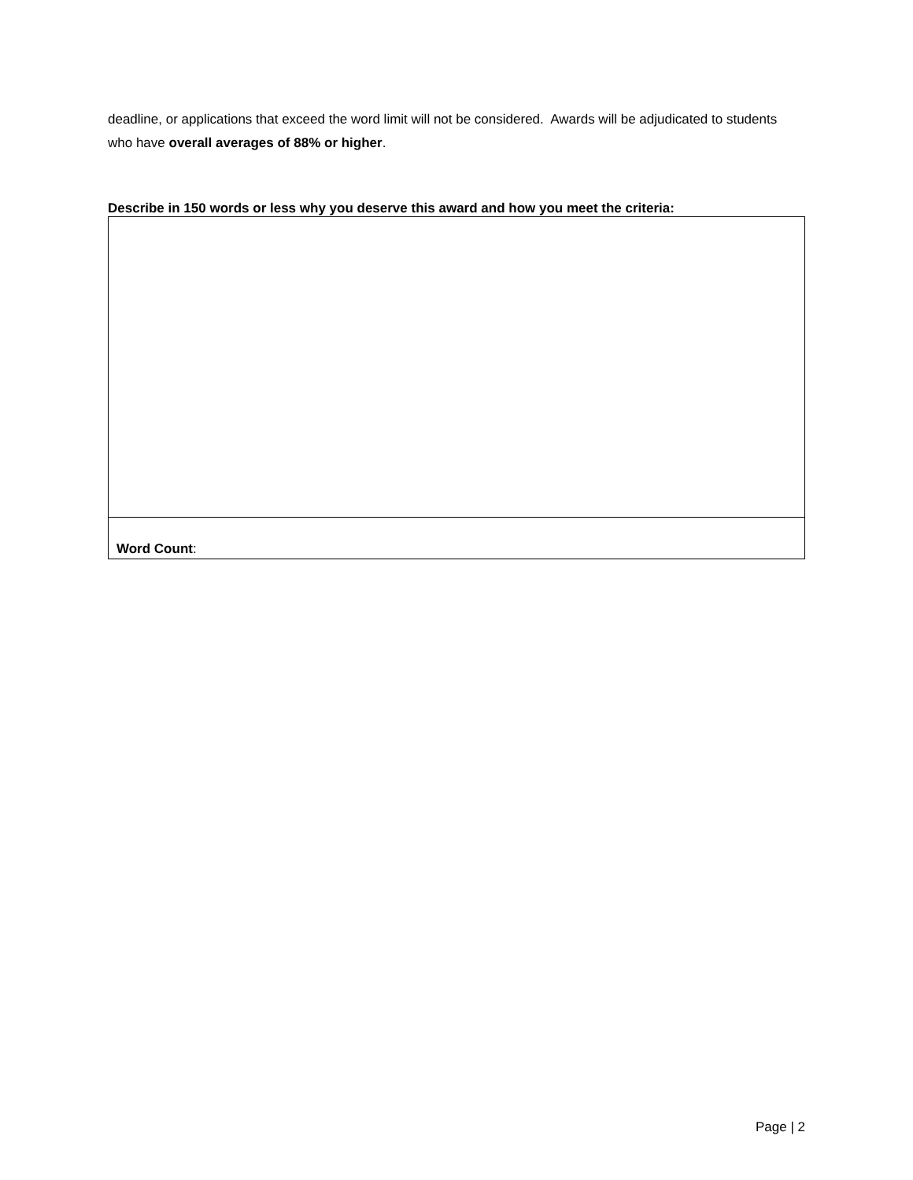deadline, or applications that exceed the word limit will not be considered. Awards will be adjudicated to students who have overall averages of 88% or higher.
Describe in 150 words or less why you deserve this award and how you meet the criteria:
| Word Count : |
Page | 2